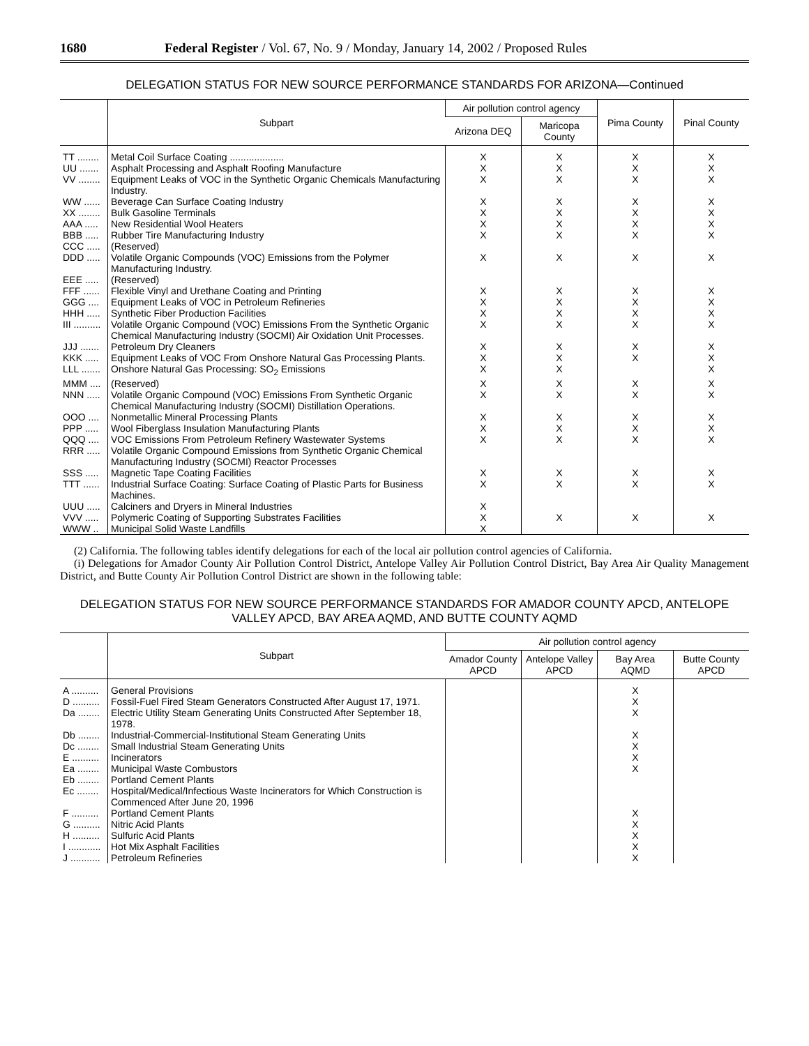1680 Federal Register / Vol. 67, No. 9 / Monday, January 14, 2002 / Proposed Rules
DELEGATION STATUS FOR NEW SOURCE PERFORMANCE STANDARDS FOR ARIZONA—Continued
| | Subpart | Air pollution control agency | | Pima County | Pinal County |
| --- | --- | --- | --- | --- | --- |
| | | Arizona DEQ | Maricopa County | | |
| TT ........ | Metal Coil Surface Coating .................... | X | X | X | X |
| UU ....... | Asphalt Processing and Asphalt Roofing Manufacture | X | X | X | X |
| VV ........ | Equipment Leaks of VOC in the Synthetic Organic Chemicals Manufacturing Industry. | X | X | X | X |
| WW ...... | Beverage Can Surface Coating Industry | X | X | X | X |
| XX ........ | Bulk Gasoline Terminals | X | X | X | X |
| AAA ..... | New Residential Wool Heaters | X | X | X | X |
| BBB ..... | Rubber Tire Manufacturing Industry | X | X | X | X |
| CCC ..... | (Reserved) | | | | |
| DDD ..... | Volatile Organic Compounds (VOC) Emissions from the Polymer Manufacturing Industry. | X | X | X | X |
| EEE ..... | (Reserved) | | | | |
| FFF ...... | Flexible Vinyl and Urethane Coating and Printing | X | X | X | X |
| GGG .... | Equipment Leaks of VOC in Petroleum Refineries | X | X | X | X |
| HHH ..... | Synthetic Fiber Production Facilities | X | X | X | X |
| III .......... | Volatile Organic Compound (VOC) Emissions From the Synthetic Organic Chemical Manufacturing Industry (SOCMI) Air Oxidation Unit Processes. | X | X | X | X |
| JJJ ....... | Petroleum Dry Cleaners | X | X | X | X |
| KKK ..... | Equipment Leaks of VOC From Onshore Natural Gas Processing Plants. | X | X | X | X |
| LLL ....... | Onshore Natural Gas Processing: SO<sub>2</sub> Emissions | X | X | | X |
| MMM .... | (Reserved) | X | X | X | X |
| NNN ..... | Volatile Organic Compound (VOC) Emissions From Synthetic Organic Chemical Manufacturing Industry (SOCMI) Distillation Operations. | X | X | X | X |
| OOO .... | Nonmetallic Mineral Processing Plants | X | X | X | X |
| PPP ..... | Wool Fiberglass Insulation Manufacturing Plants | X | X | X | X |
| QQQ .... | VOC Emissions From Petroleum Refinery Wastewater Systems | X | X | X | X |
| RRR ..... | Volatile Organic Compound Emissions from Synthetic Organic Chemical Manufacturing Industry (SOCMI) Reactor Processes | | | | |
| SSS ..... | Magnetic Tape Coating Facilities | X | X | X | X |
| TTT ...... | Industrial Surface Coating: Surface Coating of Plastic Parts for Business Machines. | X | X | X | X |
| UUU ..... | Calciners and Dryers in Mineral Industries | X | | | |
| VVV ..... | Polymeric Coating of Supporting Substrates Facilities | X | X | X | X |
| WWW .. | Municipal Solid Waste Landfills | X | | | |
(2) California. The following tables identify delegations for each of the local air pollution control agencies of California.
(i) Delegations for Amador County Air Pollution Control District, Antelope Valley Air Pollution Control District, Bay Area Air Quality Management District, and Butte County Air Pollution Control District are shown in the following table:
DELEGATION STATUS FOR NEW SOURCE PERFORMANCE STANDARDS FOR AMADOR COUNTY APCD, ANTELOPE VALLEY APCD, BAY AREA AQMD, AND BUTTE COUNTY AQMD
| | Subpart | Air pollution control agency | | | |
| --- | --- | --- | --- | --- | --- |
| | | Amador County APCD | Antelope Valley APCD | Bay Area AQMD | Butte County APCD |
| A .......... | General Provisions | | | X | |
| D .......... | Fossil-Fuel Fired Steam Generators Constructed After August 17, 1971. | | | X | |
| Da ........ | Electric Utility Steam Generating Units Constructed After September 18, 1978. | | | X | |
| Db ........ | Industrial-Commercial-Institutional Steam Generating Units | | | X | |
| Dc ........ | Small Industrial Steam Generating Units | | | X | |
| E .......... | Incinerators | | | X | |
| Ea ........ | Municipal Waste Combustors | | | X | |
| Eb ........ | Portland Cement Plants | | | | |
| Ec ........ | Hospital/Medical/Infectious Waste Incinerators for Which Construction is Commenced After June 20, 1996 | | | | |
| F .......... | Portland Cement Plants | | | X | |
| G .......... | Nitric Acid Plants | | | X | |
| H .......... | Sulfuric Acid Plants | | | X | |
| I ............ | Hot Mix Asphalt Facilities | | | X | |
| J ........... | Petroleum Refineries | | | X | |